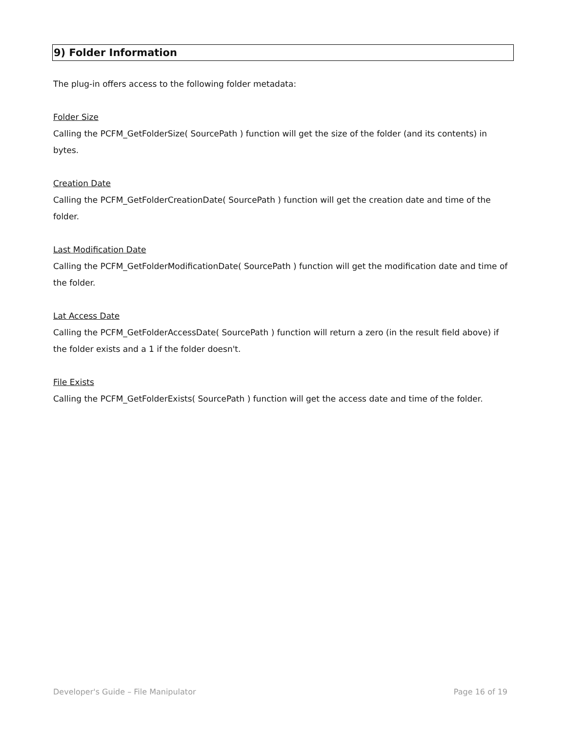9) Folder Information
The plug-in offers access to the following folder metadata:
Folder Size
Calling the PCFM_GetFolderSize( SourcePath ) function will get the size of the folder (and its contents) in bytes.
Creation Date
Calling the PCFM_GetFolderCreationDate( SourcePath ) function will get the creation date and time of the folder.
Last Modification Date
Calling the PCFM_GetFolderModificationDate( SourcePath ) function will get the modification date and time of the folder.
Lat Access Date
Calling the PCFM_GetFolderAccessDate( SourcePath ) function will return a zero (in the result field above) if the folder exists and a 1 if the folder doesn't.
File Exists
Calling the PCFM_GetFolderExists( SourcePath ) function will get the access date and time of the folder.
Developer's Guide – File Manipulator Page 16 of 19